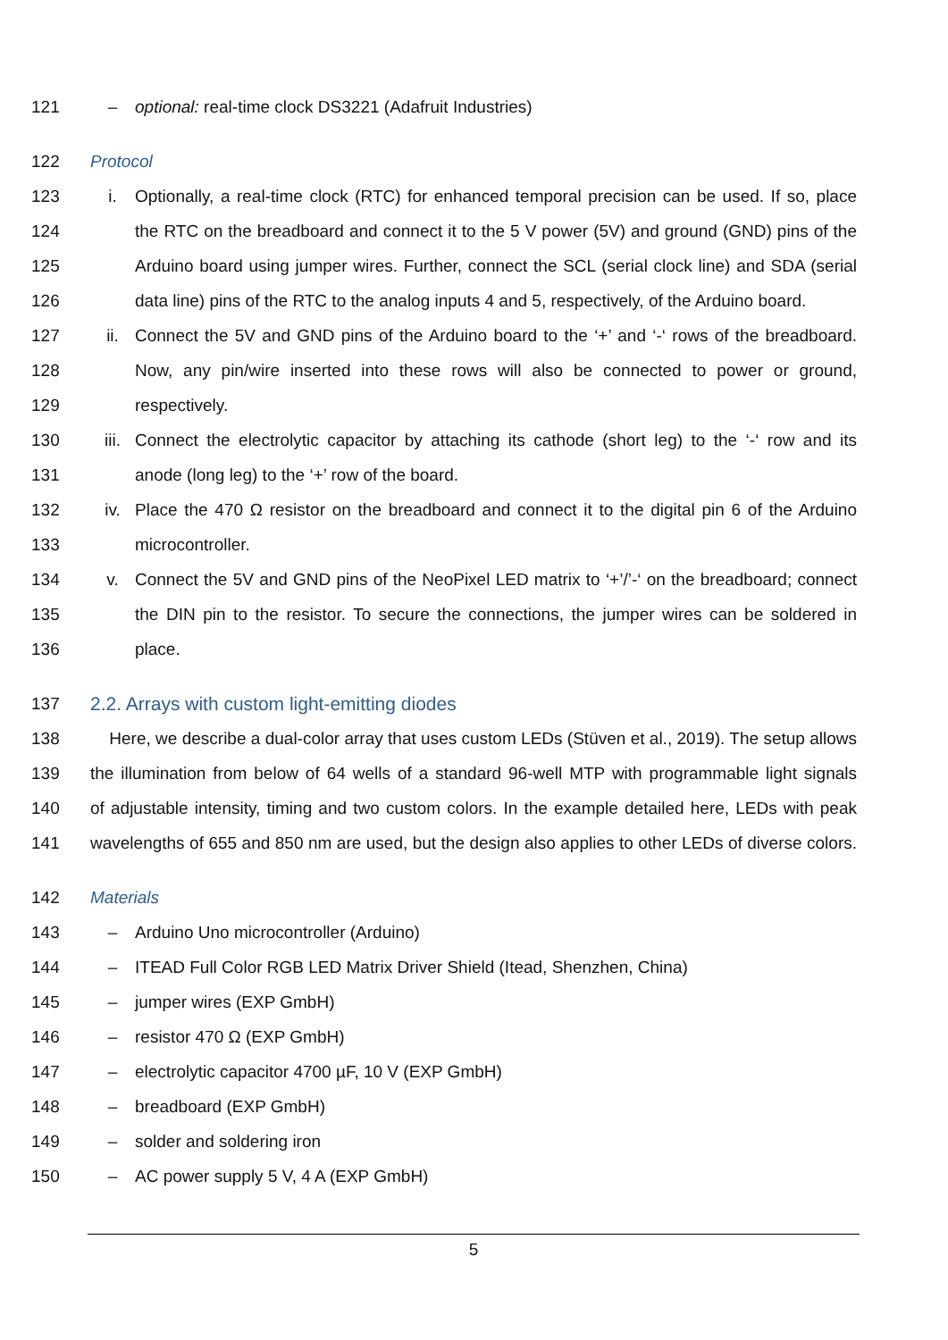121 – optional: real-time clock DS3221 (Adafruit Industries)
122 Protocol
123 i. Optionally, a real-time clock (RTC) for enhanced temporal precision can be used. If so, place
124 the RTC on the breadboard and connect it to the 5 V power (5V) and ground (GND) pins of the
125 Arduino board using jumper wires. Further, connect the SCL (serial clock line) and SDA (serial
126 data line) pins of the RTC to the analog inputs 4 and 5, respectively, of the Arduino board.
127 ii. Connect the 5V and GND pins of the Arduino board to the ‘+’ and ‘-‘ rows of the breadboard.
128 Now, any pin/wire inserted into these rows will also be connected to power or ground,
129 respectively.
130 iii. Connect the electrolytic capacitor by attaching its cathode (short leg) to the ‘-‘ row and its
131 anode (long leg) to the ‘+’ row of the board.
132 iv. Place the 470 Ω resistor on the breadboard and connect it to the digital pin 6 of the Arduino
133 microcontroller.
134 v. Connect the 5V and GND pins of the NeoPixel LED matrix to ‘+’/’-‘ on the breadboard; connect
135 the DIN pin to the resistor. To secure the connections, the jumper wires can be soldered in
136 place.
137 2.2. Arrays with custom light-emitting diodes
138 Here, we describe a dual-color array that uses custom LEDs (Stüven et al., 2019). The setup allows
139 the illumination from below of 64 wells of a standard 96-well MTP with programmable light signals
140 of adjustable intensity, timing and two custom colors. In the example detailed here, LEDs with peak
141 wavelengths of 655 and 850 nm are used, but the design also applies to other LEDs of diverse colors.
142 Materials
143 – Arduino Uno microcontroller (Arduino)
144 – ITEAD Full Color RGB LED Matrix Driver Shield (Itead, Shenzhen, China)
145 – jumper wires (EXP GmbH)
146 – resistor 470 Ω (EXP GmbH)
147 – electrolytic capacitor 4700 µF, 10 V (EXP GmbH)
148 – breadboard (EXP GmbH)
149 – solder and soldering iron
150 – AC power supply 5 V, 4 A (EXP GmbH)
5